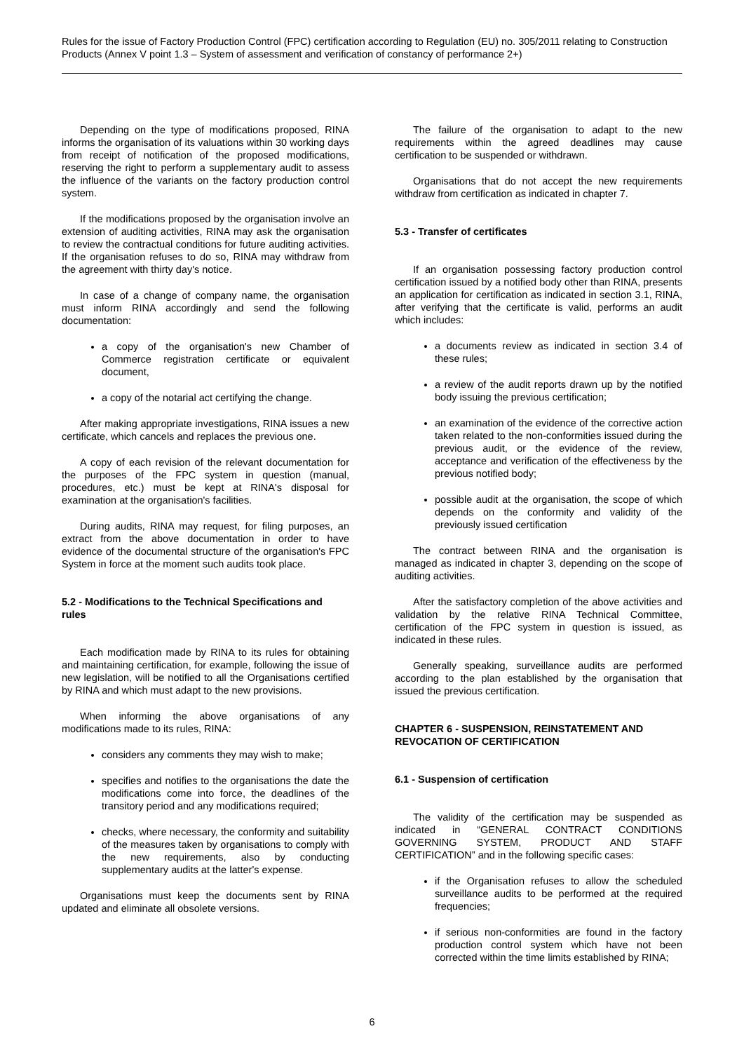Rules for the issue of Factory Production Control (FPC) certification according to Regulation (EU) no. 305/2011 relating to Construction Products (Annex V point 1.3 – System of assessment and verification of constancy of performance 2+)
Depending on the type of modifications proposed, RINA informs the organisation of its valuations within 30 working days from receipt of notification of the proposed modifications, reserving the right to perform a supplementary audit to assess the influence of the variants on the factory production control system.
If the modifications proposed by the organisation involve an extension of auditing activities, RINA may ask the organisation to review the contractual conditions for future auditing activities. If the organisation refuses to do so, RINA may withdraw from the agreement with thirty day's notice.
In case of a change of company name, the organisation must inform RINA accordingly and send the following documentation:
a copy of the organisation's new Chamber of Commerce registration certificate or equivalent document,
a copy of the notarial act certifying the change.
After making appropriate investigations, RINA issues a new certificate, which cancels and replaces the previous one.
A copy of each revision of the relevant documentation for the purposes of the FPC system in question (manual, procedures, etc.) must be kept at RINA's disposal for examination at the organisation's facilities.
During audits, RINA may request, for filing purposes, an extract from the above documentation in order to have evidence of the documental structure of the organisation's FPC System in force at the moment such audits took place.
5.2 - Modifications to the Technical Specifications and rules
Each modification made by RINA to its rules for obtaining and maintaining certification, for example, following the issue of new legislation, will be notified to all the Organisations certified by RINA and which must adapt to the new provisions.
When informing the above organisations of any modifications made to its rules, RINA:
considers any comments they may wish to make;
specifies and notifies to the organisations the date the modifications come into force, the deadlines of the transitory period and any modifications required;
checks, where necessary, the conformity and suitability of the measures taken by organisations to comply with the new requirements, also by conducting supplementary audits at the latter's expense.
Organisations must keep the documents sent by RINA updated and eliminate all obsolete versions.
The failure of the organisation to adapt to the new requirements within the agreed deadlines may cause certification to be suspended or withdrawn.
Organisations that do not accept the new requirements withdraw from certification as indicated in chapter 7.
5.3 - Transfer of certificates
If an organisation possessing factory production control certification issued by a notified body other than RINA, presents an application for certification as indicated in section 3.1, RINA, after verifying that the certificate is valid, performs an audit which includes:
a documents review as indicated in section 3.4 of these rules;
a review of the audit reports drawn up by the notified body issuing the previous certification;
an examination of the evidence of the corrective action taken related to the non-conformities issued during the previous audit, or the evidence of the review, acceptance and verification of the effectiveness by the previous notified body;
possible audit at the organisation, the scope of which depends on the conformity and validity of the previously issued certification
The contract between RINA and the organisation is managed as indicated in chapter 3, depending on the scope of auditing activities.
After the satisfactory completion of the above activities and validation by the relative RINA Technical Committee, certification of the FPC system in question is issued, as indicated in these rules.
Generally speaking, surveillance audits are performed according to the plan established by the organisation that issued the previous certification.
CHAPTER 6 - SUSPENSION, REINSTATEMENT AND REVOCATION OF CERTIFICATION
6.1 - Suspension of certification
The validity of the certification may be suspended as indicated in “GENERAL CONTRACT CONDITIONS GOVERNING SYSTEM, PRODUCT AND STAFF CERTIFICATION” and in the following specific cases:
if the Organisation refuses to allow the scheduled surveillance audits to be performed at the required frequencies;
if serious non-conformities are found in the factory production control system which have not been corrected within the time limits established by RINA;
6